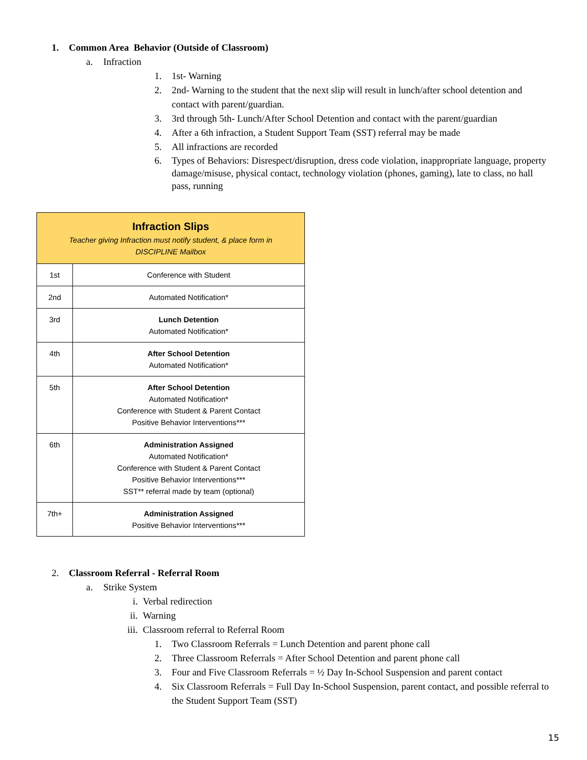1. Common Area Behavior (Outside of Classroom)
a. Infraction
1. 1st- Warning
2. 2nd- Warning to the student that the next slip will result in lunch/after school detention and contact with parent/guardian.
3. 3rd through 5th- Lunch/After School Detention and contact with the parent/guardian
4. After a 6th infraction, a Student Support Team (SST) referral may be made
5. All infractions are recorded
6. Types of Behaviors: Disrespect/disruption, dress code violation, inappropriate language, property damage/misuse, physical contact, technology violation (phones, gaming), late to class, no hall pass, running
| Infraction Slips Teacher giving Infraction must notify student, & place form in DISCIPLINE Mailbox | |
| 1st | Conference with Student |
| 2nd | Automated Notification* |
| 3rd | Lunch Detention Automated Notification* |
| 4th | After School Detention Automated Notification* |
| 5th | After School Detention Automated Notification* Conference with Student & Parent Contact Positive Behavior Interventions*** |
| 6th | Administration Assigned Automated Notification* Conference with Student & Parent Contact Positive Behavior Interventions*** SST** referral made by team (optional) |
| 7th+ | Administration Assigned Positive Behavior Interventions*** |
2. Classroom Referral - Referral Room
a. Strike System
i. Verbal redirection
ii. Warning
iii. Classroom referral to Referral Room
1. Two Classroom Referrals = Lunch Detention and parent phone call
2. Three Classroom Referrals = After School Detention and parent phone call
3. Four and Five Classroom Referrals = ½ Day In-School Suspension and parent contact
4. Six Classroom Referrals = Full Day In-School Suspension, parent contact, and possible referral to the Student Support Team (SST)
15